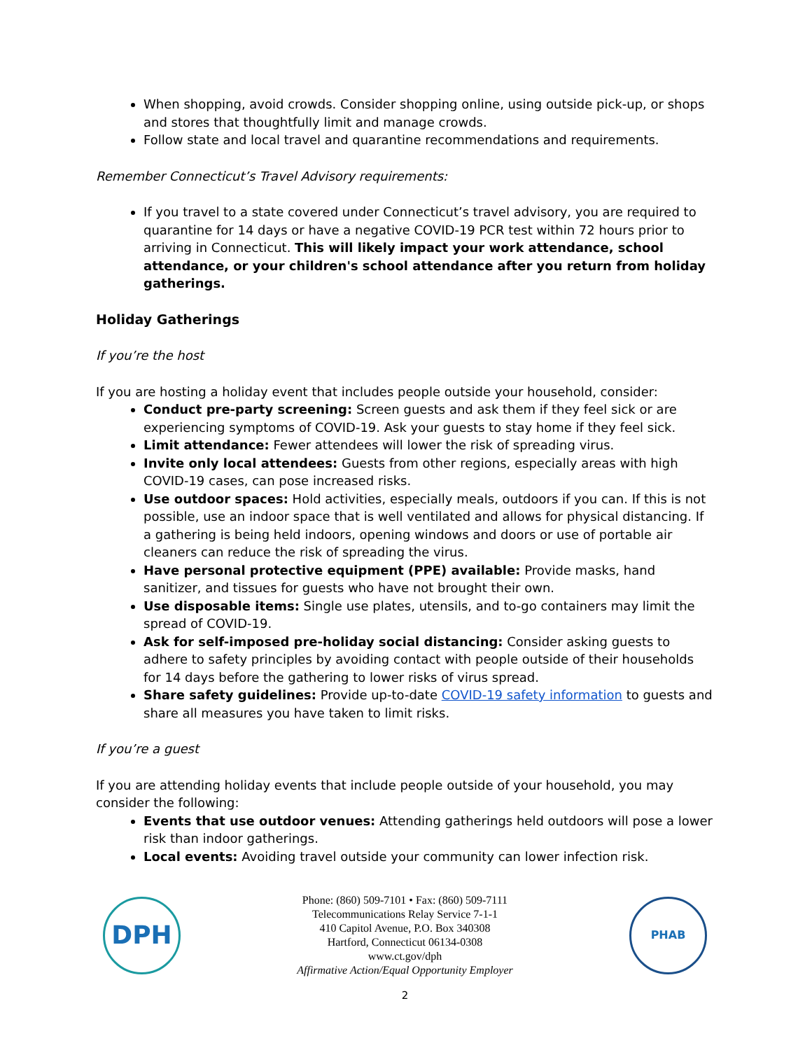When shopping, avoid crowds. Consider shopping online, using outside pick-up, or shops and stores that thoughtfully limit and manage crowds.
Follow state and local travel and quarantine recommendations and requirements.
Remember Connecticut’s Travel Advisory requirements:
If you travel to a state covered under Connecticut’s travel advisory, you are required to quarantine for 14 days or have a negative COVID-19 PCR test within 72 hours prior to arriving in Connecticut. This will likely impact your work attendance, school attendance, or your children's school attendance after you return from holiday gatherings.
Holiday Gatherings
If you’re the host
If you are hosting a holiday event that includes people outside your household, consider:
Conduct pre-party screening: Screen guests and ask them if they feel sick or are experiencing symptoms of COVID-19. Ask your guests to stay home if they feel sick.
Limit attendance: Fewer attendees will lower the risk of spreading virus.
Invite only local attendees: Guests from other regions, especially areas with high COVID-19 cases, can pose increased risks.
Use outdoor spaces: Hold activities, especially meals, outdoors if you can. If this is not possible, use an indoor space that is well ventilated and allows for physical distancing. If a gathering is being held indoors, opening windows and doors or use of portable air cleaners can reduce the risk of spreading the virus.
Have personal protective equipment (PPE) available: Provide masks, hand sanitizer, and tissues for guests who have not brought their own.
Use disposable items: Single use plates, utensils, and to-go containers may limit the spread of COVID-19.
Ask for self-imposed pre-holiday social distancing: Consider asking guests to adhere to safety principles by avoiding contact with people outside of their households for 14 days before the gathering to lower risks of virus spread.
Share safety guidelines: Provide up-to-date COVID-19 safety information to guests and share all measures you have taken to limit risks.
If you’re a guest
If you are attending holiday events that include people outside of your household, you may consider the following:
Events that use outdoor venues: Attending gatherings held outdoors will pose a lower risk than indoor gatherings.
Local events: Avoiding travel outside your community can lower infection risk.
DPH
Phone: (860) 509-7101 • Fax: (860) 509-7111
Telecommunications Relay Service 7-1-1
410 Capitol Avenue, P.O. Box 340308
Hartford, Connecticut 06134-0308
www.ct.gov/dph
Affirmative Action/Equal Opportunity Employer
PHAB
2